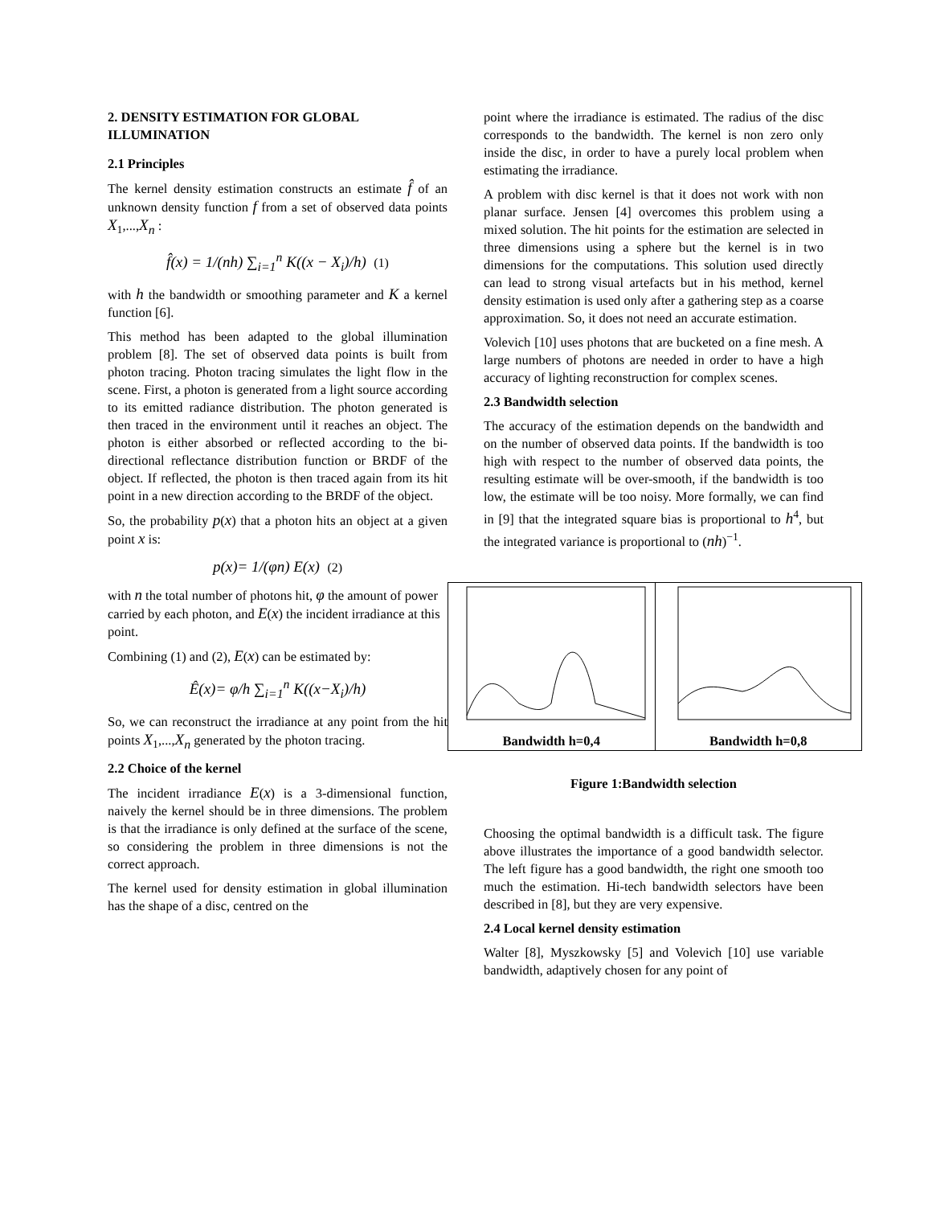2. DENSITY ESTIMATION FOR GLOBAL ILLUMINATION
2.1 Principles
The kernel density estimation constructs an estimate f̂ of an unknown density function f from a set of observed data points X<sub>1</sub>,...,X<sub>n</sub> :
f̂(x) = 1/(nh) ∑<sub>i=1</sub><sup>n</sup> K((x − X<sub>i</sub>)/h) (1)
with h the bandwidth or smoothing parameter and K a kernel function [6].
This method has been adapted to the global illumination problem [8]. The set of observed data points is built from photon tracing. Photon tracing simulates the light flow in the scene. First, a photon is generated from a light source according to its emitted radiance distribution. The photon generated is then traced in the environment until it reaches an object. The photon is either absorbed or reflected according to the bi-directional reflectance distribution function or BRDF of the object. If reflected, the photon is then traced again from its hit point in a new direction according to the BRDF of the object.
So, the probability p(x) that a photon hits an object at a given point x is:
p(x)= 1/(φn) E(x) (2)
with n the total number of photons hit, φ the amount of power carried by each photon, and E(x) the incident irradiance at this point.
Combining (1) and (2), E(x) can be estimated by:
Ê(x)= φ/h ∑<sub>i=1</sub><sup>n</sup> K((x−X<sub>i</sub>)/h)
So, we can reconstruct the irradiance at any point from the hit points X<sub>1</sub>,...,X<sub>n</sub> generated by the photon tracing.
2.2 Choice of the kernel
The incident irradiance E(x) is a 3-dimensional function, naively the kernel should be in three dimensions. The problem is that the irradiance is only defined at the surface of the scene, so considering the problem in three dimensions is not the correct approach.
The kernel used for density estimation in global illumination has the shape of a disc, centred on the
point where the irradiance is estimated. The radius of the disc corresponds to the bandwidth. The kernel is non zero only inside the disc, in order to have a purely local problem when estimating the irradiance.
A problem with disc kernel is that it does not work with non planar surface. Jensen [4] overcomes this problem using a mixed solution. The hit points for the estimation are selected in three dimensions using a sphere but the kernel is in two dimensions for the computations. This solution used directly can lead to strong visual artefacts but in his method, kernel density estimation is used only after a gathering step as a coarse approximation. So, it does not need an accurate estimation.
Volevich [10] uses photons that are bucketed on a fine mesh. A large numbers of photons are needed in order to have a high accuracy of lighting reconstruction for complex scenes.
2.3 Bandwidth selection
The accuracy of the estimation depends on the bandwidth and on the number of observed data points. If the bandwidth is too high with respect to the number of observed data points, the resulting estimate will be over-smooth, if the bandwidth is too low, the estimate will be too noisy. More formally, we can find in [9] that the integrated square bias is proportional to h<sup>4</sup>, but the integrated variance is proportional to (nh)<sup>−1</sup>.
Bandwidth h=0,4
Bandwidth h=0,8
Figure 1:Bandwidth selection
Choosing the optimal bandwidth is a difficult task. The figure above illustrates the importance of a good bandwidth selector. The left figure has a good bandwidth, the right one smooth too much the estimation. Hi-tech bandwidth selectors have been described in [8], but they are very expensive.
2.4 Local kernel density estimation
Walter [8], Myszkowsky [5] and Volevich [10] use variable bandwidth, adaptively chosen for any point of